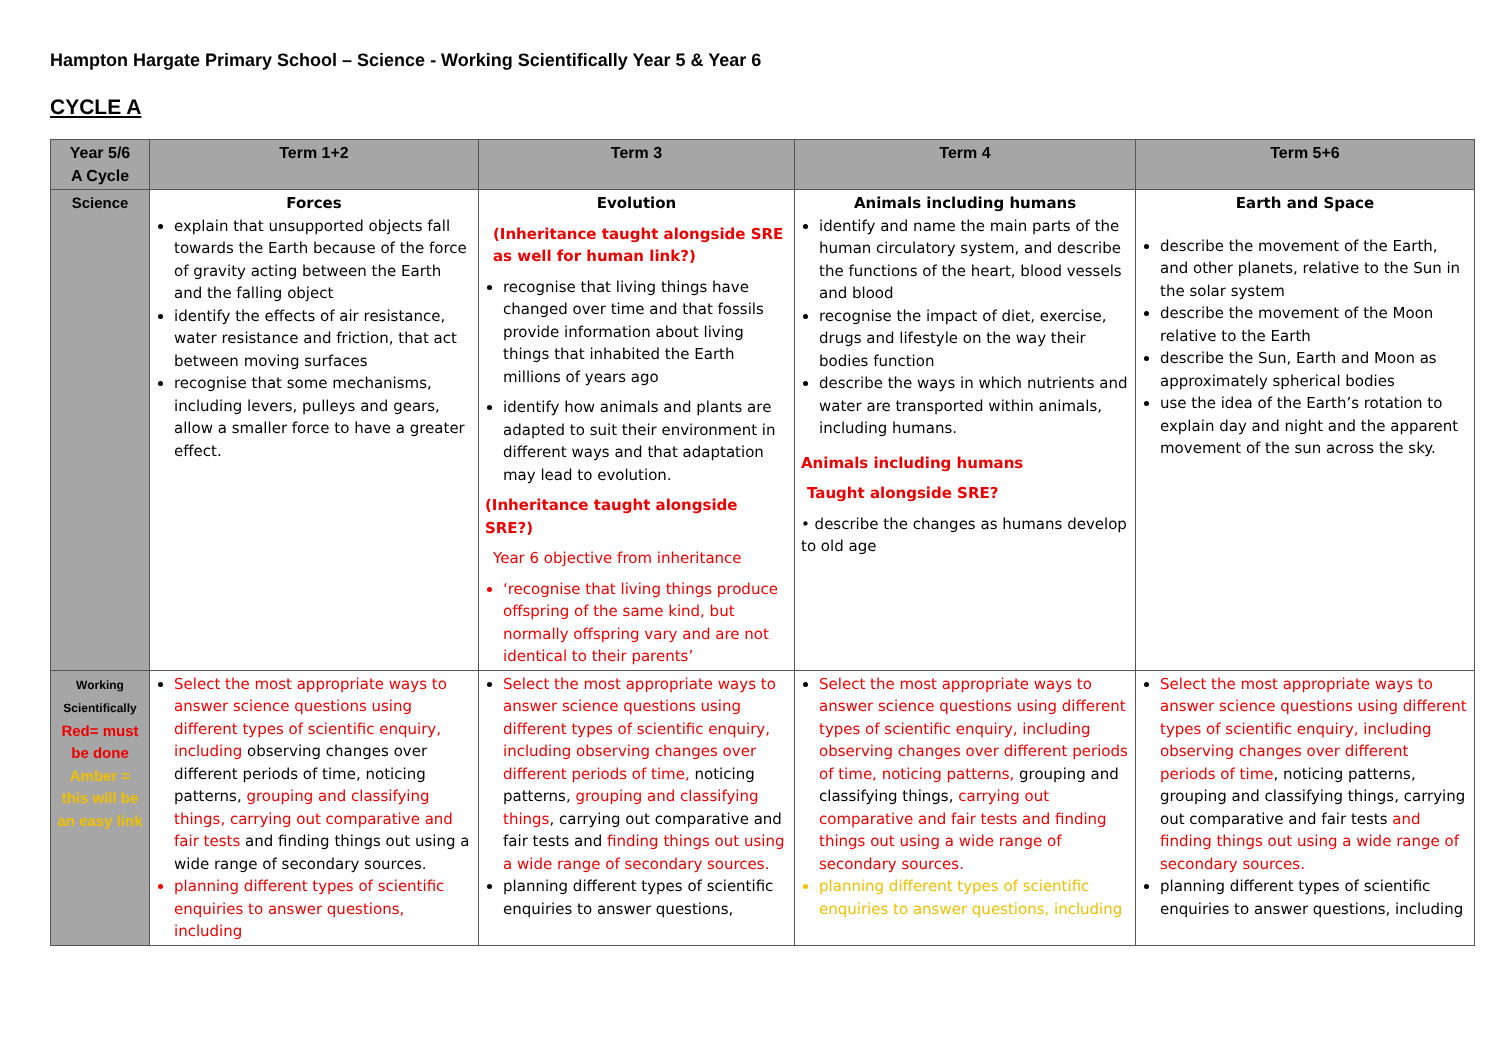Hampton Hargate Primary School – Science - Working Scientifically Year 5 & Year 6
CYCLE A
| Year 5/6 A Cycle | Term 1+2 | Term 3 | Term 4 | Term 5+6 |
| --- | --- | --- | --- | --- |
| Science | Forces explain that unsupported objects fall towards the Earth because of the force of gravity acting between the Earth and the falling object identify the effects of air resistance, water resistance and friction, that act between moving surfaces recognise that some mechanisms, including levers, pulleys and gears, allow a smaller force to have a greater effect. | Evolution (Inheritance taught alongside SRE as well for human link?) recognise that living things have changed over time and that fossils provide information about living things that inhabited the Earth millions of years ago identify how animals and plants are adapted to suit their environment in different ways and that adaptation may lead to evolution. (Inheritance taught alongside SRE?) Year 6 objective from inheritance ‘recognise that living things produce offspring of the same kind, but normally offspring vary and are not identical to their parents’ | Animals including humans identify and name the main parts of the human circulatory system, and describe the functions of the heart, blood vessels and blood recognise the impact of diet, exercise, drugs and lifestyle on the way their bodies function describe the ways in which nutrients and water are transported within animals, including humans. Animals including humans Taught alongside SRE? • describe the changes as humans develop to old age | Earth and Space describe the movement of the Earth, and other planets, relative to the Sun in the solar system describe the movement of the Moon relative to the Earth describe the Sun, Earth and Moon as approximately spherical bodies use the idea of the Earth’s rotation to explain day and night and the apparent movement of the sun across the sky. |
| Working Scientifically Red= must be done Amber = this will be an easy link | Select the most appropriate ways to answer science questions using different types of scientific enquiry, including observing changes over different periods of time, noticing patterns, grouping and classifying things, carrying out comparative and fair tests and finding things out using a wide range of secondary sources. planning different types of scientific enquiries to answer questions, including | Select the most appropriate ways to answer science questions using different types of scientific enquiry, including observing changes over different periods of time, noticing patterns, grouping and classifying things , carrying out comparative and fair tests and finding things out using a wide range of secondary sources. planning different types of scientific enquiries to answer questions, | Select the most appropriate ways to answer science questions using different types of scientific enquiry, including observing changes over different periods of time, noticing patterns, grouping and classifying things, carrying out comparative and fair tests and finding things out using a wide range of secondary sources. planning different types of scientific enquiries to answer questions, including | Select the most appropriate ways to answer science questions using different types of scientific enquiry, including observing changes over different periods of time , noticing patterns, grouping and classifying things, carrying out comparative and fair tests and finding things out using a wide range of secondary sources. planning different types of scientific enquiries to answer questions, including |